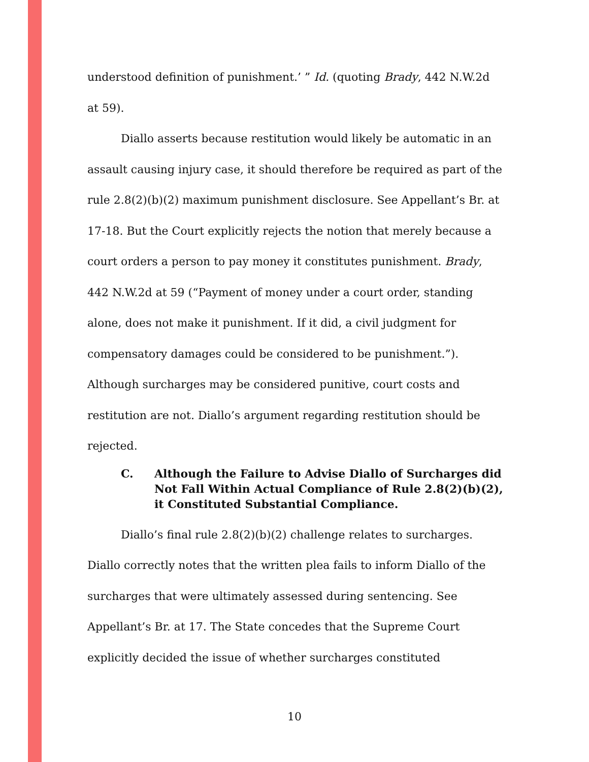understood definition of punishment.’ ” Id. (quoting Brady, 442 N.W.2d at 59).
Diallo asserts because restitution would likely be automatic in an assault causing injury case, it should therefore be required as part of the rule 2.8(2)(b)(2) maximum punishment disclosure. See Appellant’s Br. at 17-18. But the Court explicitly rejects the notion that merely because a court orders a person to pay money it constitutes punishment. Brady, 442 N.W.2d at 59 (“Payment of money under a court order, standing alone, does not make it punishment. If it did, a civil judgment for compensatory damages could be considered to be punishment.”). Although surcharges may be considered punitive, court costs and restitution are not. Diallo’s argument regarding restitution should be rejected.
C. Although the Failure to Advise Diallo of Surcharges did Not Fall Within Actual Compliance of Rule 2.8(2)(b)(2), it Constituted Substantial Compliance.
Diallo’s final rule 2.8(2)(b)(2) challenge relates to surcharges. Diallo correctly notes that the written plea fails to inform Diallo of the surcharges that were ultimately assessed during sentencing. See Appellant’s Br. at 17. The State concedes that the Supreme Court explicitly decided the issue of whether surcharges constituted
10